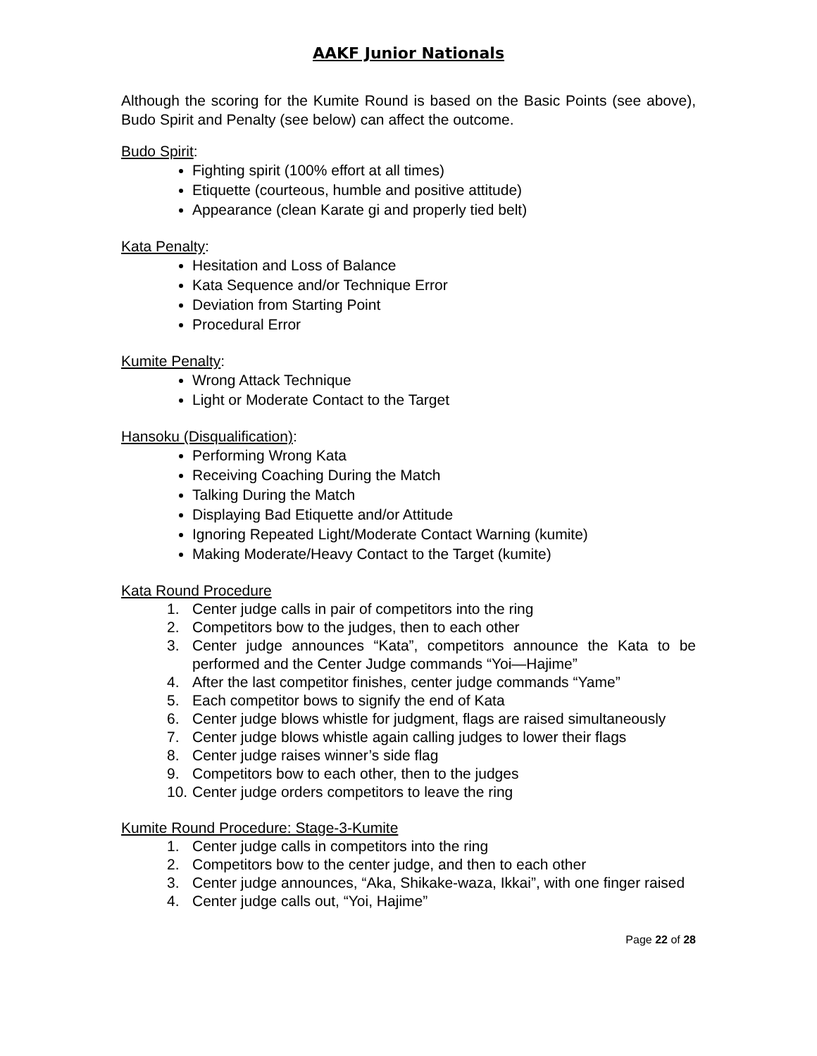AAKF Junior Nationals
Although the scoring for the Kumite Round is based on the Basic Points (see above), Budo Spirit and Penalty (see below) can affect the outcome.
Budo Spirit:
Fighting spirit (100% effort at all times)
Etiquette (courteous, humble and positive attitude)
Appearance (clean Karate gi and properly tied belt)
Kata Penalty:
Hesitation and Loss of Balance
Kata Sequence and/or Technique Error
Deviation from Starting Point
Procedural Error
Kumite Penalty:
Wrong Attack Technique
Light or Moderate Contact to the Target
Hansoku (Disqualification):
Performing Wrong Kata
Receiving Coaching During the Match
Talking During the Match
Displaying Bad Etiquette and/or Attitude
Ignoring Repeated Light/Moderate Contact Warning (kumite)
Making Moderate/Heavy Contact to the Target (kumite)
Kata Round Procedure
1. Center judge calls in pair of competitors into the ring
2. Competitors bow to the judges, then to each other
3. Center judge announces “Kata”, competitors announce the Kata to be performed and the Center Judge commands “Yoi—Hajime”
4. After the last competitor finishes, center judge commands “Yame”
5. Each competitor bows to signify the end of Kata
6. Center judge blows whistle for judgment, flags are raised simultaneously
7. Center judge blows whistle again calling judges to lower their flags
8. Center judge raises winner’s side flag
9. Competitors bow to each other, then to the judges
10. Center judge orders competitors to leave the ring
Kumite Round Procedure: Stage-3-Kumite
1. Center judge calls in competitors into the ring
2. Competitors bow to the center judge, and then to each other
3. Center judge announces, “Aka, Shikake-waza, Ikkai”, with one finger raised
4. Center judge calls out, “Yoi, Hajime”
Page 22 of 28